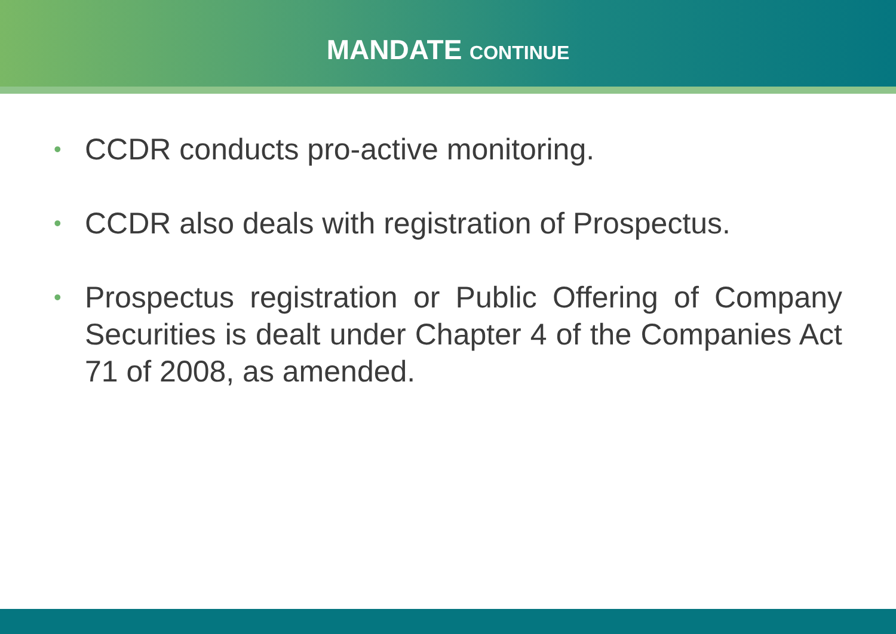MANDATE CONTINUE
• CCDR conducts pro-active monitoring.
• CCDR also deals with registration of Prospectus.
• Prospectus registration or Public Offering of Company Securities is dealt under Chapter 4 of the Companies Act 71 of 2008, as amended.